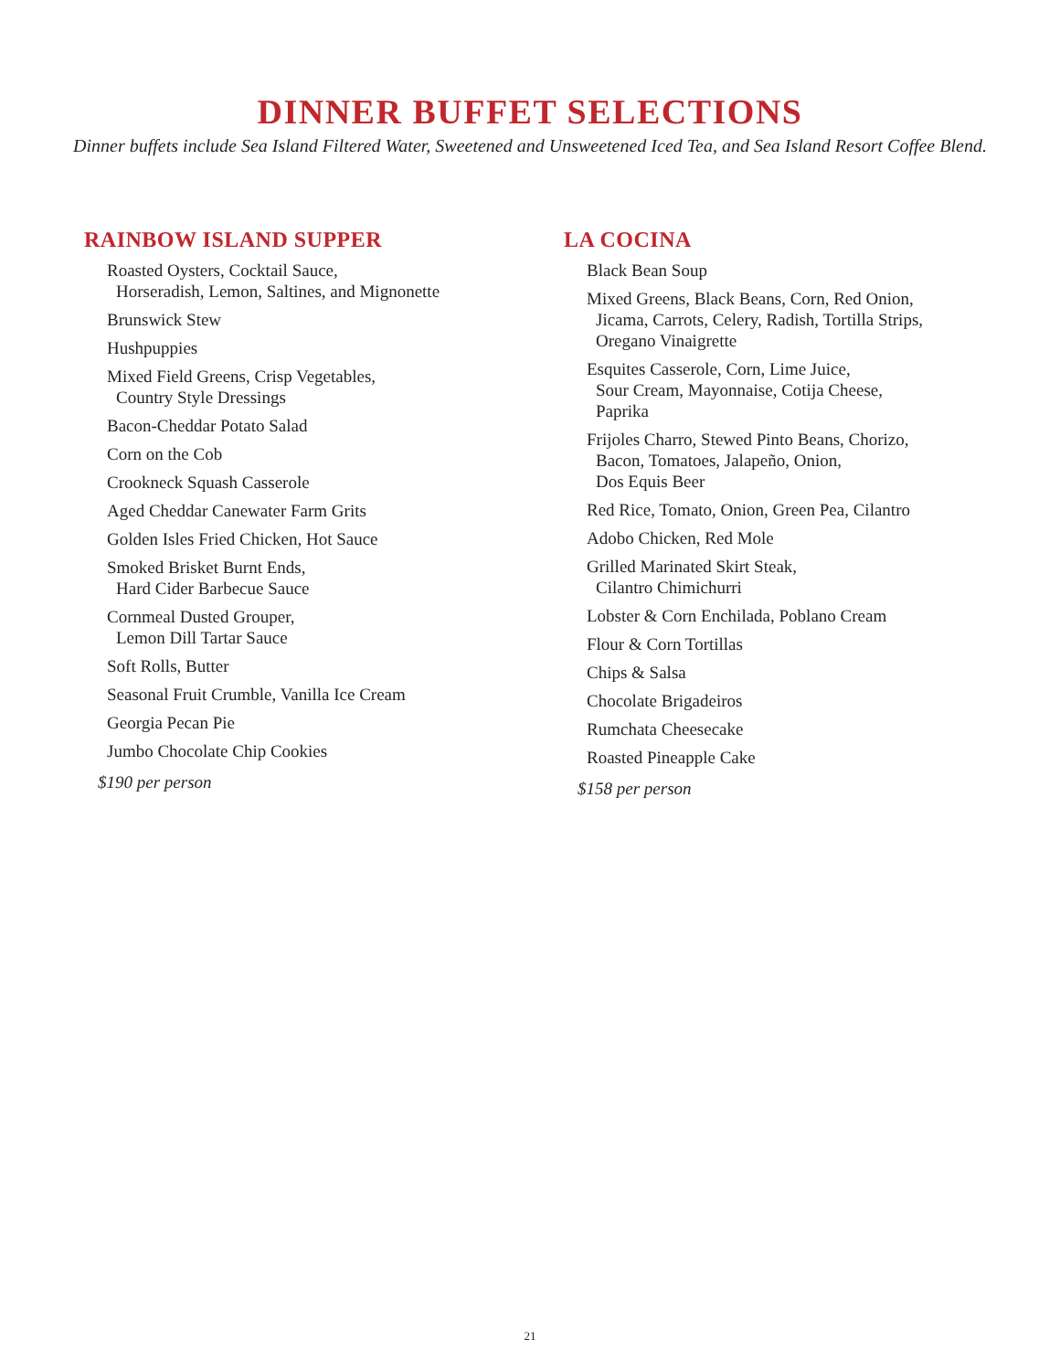DINNER BUFFET SELECTIONS
Dinner buffets include Sea Island Filtered Water, Sweetened and Unsweetened Iced Tea, and Sea Island Resort Coffee Blend.
RAINBOW ISLAND SUPPER
Roasted Oysters, Cocktail Sauce,
Horseradish, Lemon, Saltines, and Mignonette
Brunswick Stew
Hushpuppies
Mixed Field Greens, Crisp Vegetables,
Country Style Dressings
Bacon-Cheddar Potato Salad
Corn on the Cob
Crookneck Squash Casserole
Aged Cheddar Canewater Farm Grits
Golden Isles Fried Chicken, Hot Sauce
Smoked Brisket Burnt Ends,
Hard Cider Barbecue Sauce
Cornmeal Dusted Grouper,
Lemon Dill Tartar Sauce
Soft Rolls, Butter
Seasonal Fruit Crumble, Vanilla Ice Cream
Georgia Pecan Pie
Jumbo Chocolate Chip Cookies
$190 per person
LA COCINA
Black Bean Soup
Mixed Greens, Black Beans, Corn, Red Onion,
Jicama, Carrots, Celery, Radish, Tortilla Strips,
Oregano Vinaigrette
Esquites Casserole, Corn, Lime Juice,
Sour Cream, Mayonnaise, Cotija Cheese,
Paprika
Frijoles Charro, Stewed Pinto Beans, Chorizo,
Bacon, Tomatoes, Jalapeño, Onion,
Dos Equis Beer
Red Rice, Tomato, Onion, Green Pea, Cilantro
Adobo Chicken, Red Mole
Grilled Marinated Skirt Steak,
Cilantro Chimichurri
Lobster & Corn Enchilada, Poblano Cream
Flour & Corn Tortillas
Chips & Salsa
Chocolate Brigadeiros
Rumchata Cheesecake
Roasted Pineapple Cake
$158 per person
21